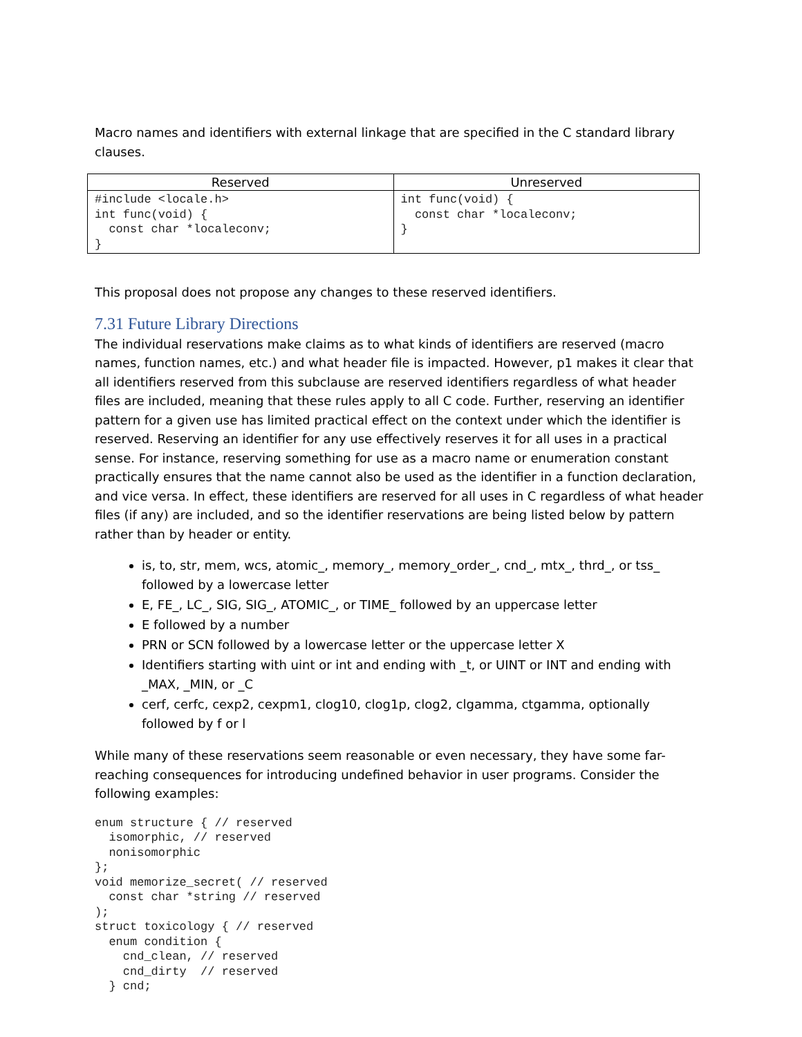Macro names and identifiers with external linkage that are specified in the C standard library clauses.
| Reserved | Unreserved |
| --- | --- |
| #include <locale.h> int func(void) { const char *localeconv; } | int func(void) { const char *localeconv; } |
This proposal does not propose any changes to these reserved identifiers.
7.31 Future Library Directions
The individual reservations make claims as to what kinds of identifiers are reserved (macro names, function names, etc.) and what header file is impacted. However, p1 makes it clear that all identifiers reserved from this subclause are reserved identifiers regardless of what header files are included, meaning that these rules apply to all C code. Further, reserving an identifier pattern for a given use has limited practical effect on the context under which the identifier is reserved. Reserving an identifier for any use effectively reserves it for all uses in a practical sense. For instance, reserving something for use as a macro name or enumeration constant practically ensures that the name cannot also be used as the identifier in a function declaration, and vice versa. In effect, these identifiers are reserved for all uses in C regardless of what header files (if any) are included, and so the identifier reservations are being listed below by pattern rather than by header or entity.
is, to, str, mem, wcs, atomic_, memory_, memory_order_, cnd_, mtx_, thrd_, or tss_ followed by a lowercase letter
E, FE_, LC_, SIG, SIG_, ATOMIC_, or TIME_ followed by an uppercase letter
E followed by a number
PRN or SCN followed by a lowercase letter or the uppercase letter X
Identifiers starting with uint or int and ending with _t, or UINT or INT and ending with _MAX, _MIN, or _C
cerf, cerfc, cexp2, cexpm1, clog10, clog1p, clog2, clgamma, ctgamma, optionally followed by f or l
While many of these reservations seem reasonable or even necessary, they have some far-reaching consequences for introducing undefined behavior in user programs. Consider the following examples:
enum structure { // reserved
  isomorphic, // reserved
  nonisomorphic
};
void memorize_secret( // reserved
  const char *string // reserved
);
struct toxicology { // reserved
  enum condition {
    cnd_clean, // reserved
    cnd_dirty  // reserved
  } cnd;